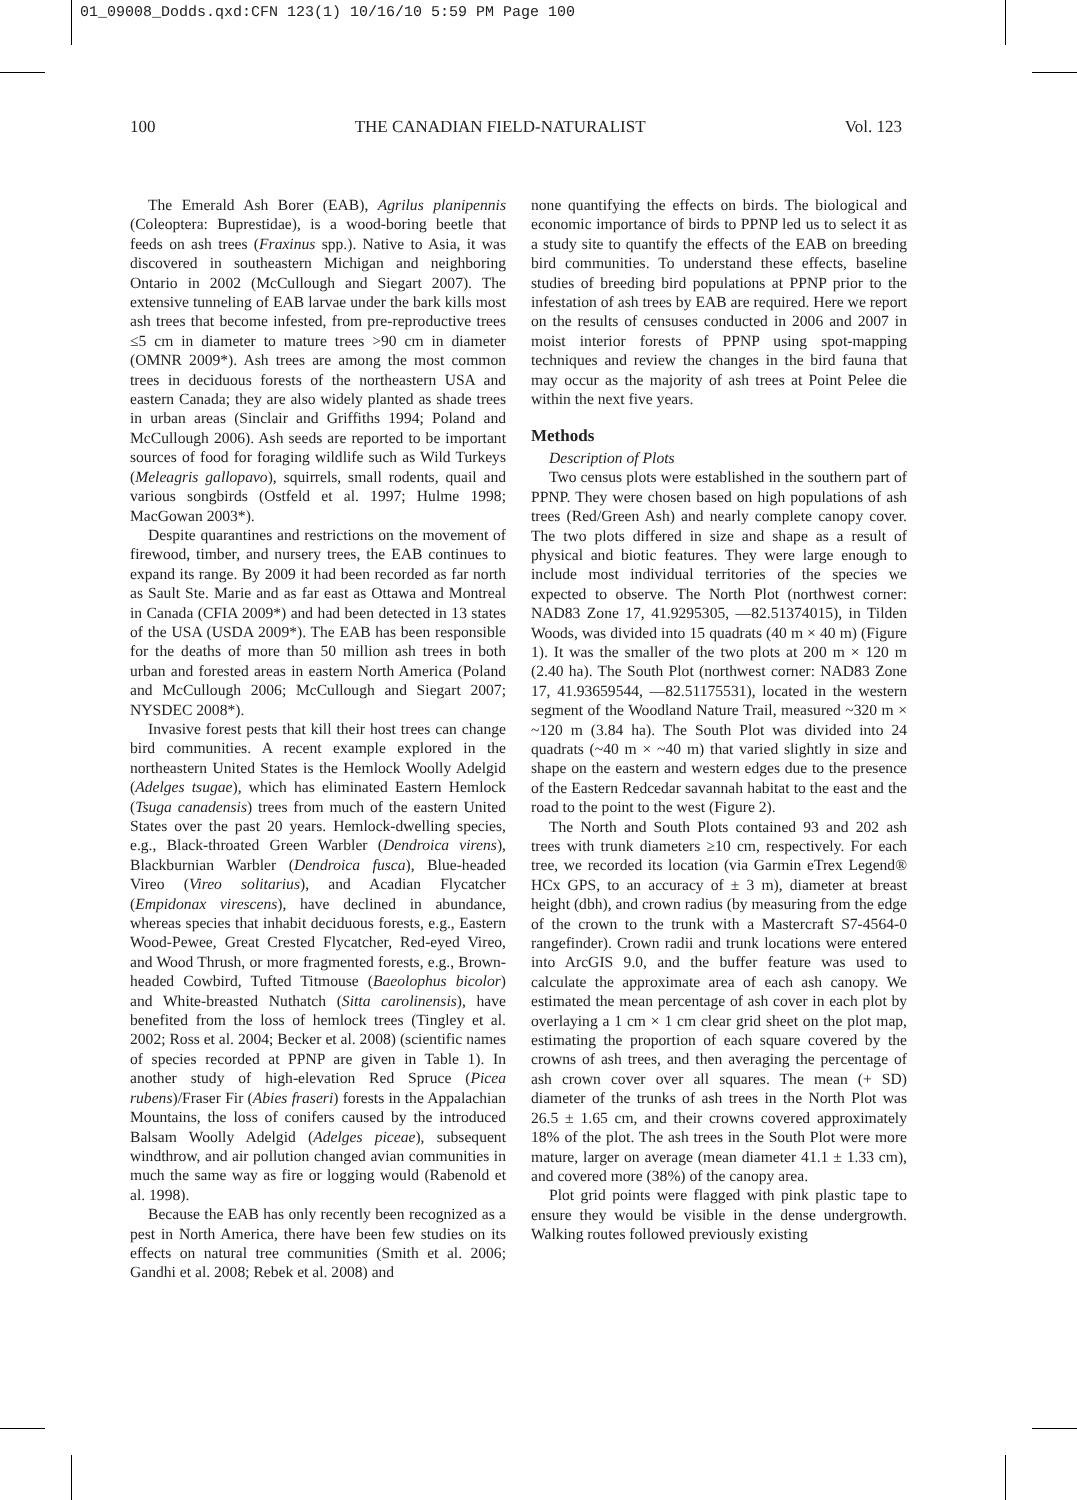01_09008_Dodds.qxd:CFN 123(1) 10/16/10 5:59 PM Page 100
100 THE CANADIAN FIELD-NATURALIST Vol. 123
The Emerald Ash Borer (EAB), Agrilus planipennis (Coleoptera: Buprestidae), is a wood-boring beetle that feeds on ash trees (Fraxinus spp.). Native to Asia, it was discovered in southeastern Michigan and neighboring Ontario in 2002 (McCullough and Siegart 2007). The extensive tunneling of EAB larvae under the bark kills most ash trees that become infested, from pre-reproductive trees ≤5 cm in diameter to mature trees >90 cm in diameter (OMNR 2009*). Ash trees are among the most common trees in deciduous forests of the northeastern USA and eastern Canada; they are also widely planted as shade trees in urban areas (Sinclair and Griffiths 1994; Poland and McCullough 2006). Ash seeds are reported to be important sources of food for foraging wildlife such as Wild Turkeys (Meleagris gallopavo), squirrels, small rodents, quail and various songbirds (Ostfeld et al. 1997; Hulme 1998; MacGowan 2003*).
Despite quarantines and restrictions on the movement of firewood, timber, and nursery trees, the EAB continues to expand its range. By 2009 it had been recorded as far north as Sault Ste. Marie and as far east as Ottawa and Montreal in Canada (CFIA 2009*) and had been detected in 13 states of the USA (USDA 2009*). The EAB has been responsible for the deaths of more than 50 million ash trees in both urban and forested areas in eastern North America (Poland and McCullough 2006; McCullough and Siegart 2007; NYSDEC 2008*).
Invasive forest pests that kill their host trees can change bird communities. A recent example explored in the northeastern United States is the Hemlock Woolly Adelgid (Adelges tsugae), which has eliminated Eastern Hemlock (Tsuga canadensis) trees from much of the eastern United States over the past 20 years. Hemlock-dwelling species, e.g., Black-throated Green Warbler (Dendroica virens), Blackburnian Warbler (Dendroica fusca), Blue-headed Vireo (Vireo solitarius), and Acadian Flycatcher (Empidonax virescens), have declined in abundance, whereas species that inhabit deciduous forests, e.g., Eastern Wood-Pewee, Great Crested Flycatcher, Red-eyed Vireo, and Wood Thrush, or more fragmented forests, e.g., Brown-headed Cowbird, Tufted Titmouse (Baeolophus bicolor) and White-breasted Nuthatch (Sitta carolinensis), have benefited from the loss of hemlock trees (Tingley et al. 2002; Ross et al. 2004; Becker et al. 2008) (scientific names of species recorded at PPNP are given in Table 1). In another study of high-elevation Red Spruce (Picea rubens)/Fraser Fir (Abies fraseri) forests in the Appalachian Mountains, the loss of conifers caused by the introduced Balsam Woolly Adelgid (Adelges piceae), subsequent windthrow, and air pollution changed avian communities in much the same way as fire or logging would (Rabenold et al. 1998).
Because the EAB has only recently been recognized as a pest in North America, there have been few studies on its effects on natural tree communities (Smith et al. 2006; Gandhi et al. 2008; Rebek et al. 2008) and
none quantifying the effects on birds. The biological and economic importance of birds to PPNP led us to select it as a study site to quantify the effects of the EAB on breeding bird communities. To understand these effects, baseline studies of breeding bird populations at PPNP prior to the infestation of ash trees by EAB are required. Here we report on the results of censuses conducted in 2006 and 2007 in moist interior forests of PPNP using spot-mapping techniques and review the changes in the bird fauna that may occur as the majority of ash trees at Point Pelee die within the next five years.
Methods
Description of Plots
Two census plots were established in the southern part of PPNP. They were chosen based on high populations of ash trees (Red/Green Ash) and nearly complete canopy cover. The two plots differed in size and shape as a result of physical and biotic features. They were large enough to include most individual territories of the species we expected to observe. The North Plot (northwest corner: NAD83 Zone 17, 41.9295305, —82.51374015), in Tilden Woods, was divided into 15 quadrats (40 m × 40 m) (Figure 1). It was the smaller of the two plots at 200 m × 120 m (2.40 ha). The South Plot (northwest corner: NAD83 Zone 17, 41.93659544, —82.51175531), located in the western segment of the Woodland Nature Trail, measured ~320 m × ~120 m (3.84 ha). The South Plot was divided into 24 quadrats (~40 m × ~40 m) that varied slightly in size and shape on the eastern and western edges due to the presence of the Eastern Redcedar savannah habitat to the east and the road to the point to the west (Figure 2).
The North and South Plots contained 93 and 202 ash trees with trunk diameters ≥10 cm, respectively. For each tree, we recorded its location (via Garmin eTrex Legend® HCx GPS, to an accuracy of ± 3 m), diameter at breast height (dbh), and crown radius (by measuring from the edge of the crown to the trunk with a Mastercraft S7-4564-0 rangefinder). Crown radii and trunk locations were entered into ArcGIS 9.0, and the buffer feature was used to calculate the approximate area of each ash canopy. We estimated the mean percentage of ash cover in each plot by overlaying a 1 cm × 1 cm clear grid sheet on the plot map, estimating the proportion of each square covered by the crowns of ash trees, and then averaging the percentage of ash crown cover over all squares. The mean (+ SD) diameter of the trunks of ash trees in the North Plot was 26.5 ± 1.65 cm, and their crowns covered approximately 18% of the plot. The ash trees in the South Plot were more mature, larger on average (mean diameter 41.1 ± 1.33 cm), and covered more (38%) of the canopy area.
Plot grid points were flagged with pink plastic tape to ensure they would be visible in the dense undergrowth. Walking routes followed previously existing